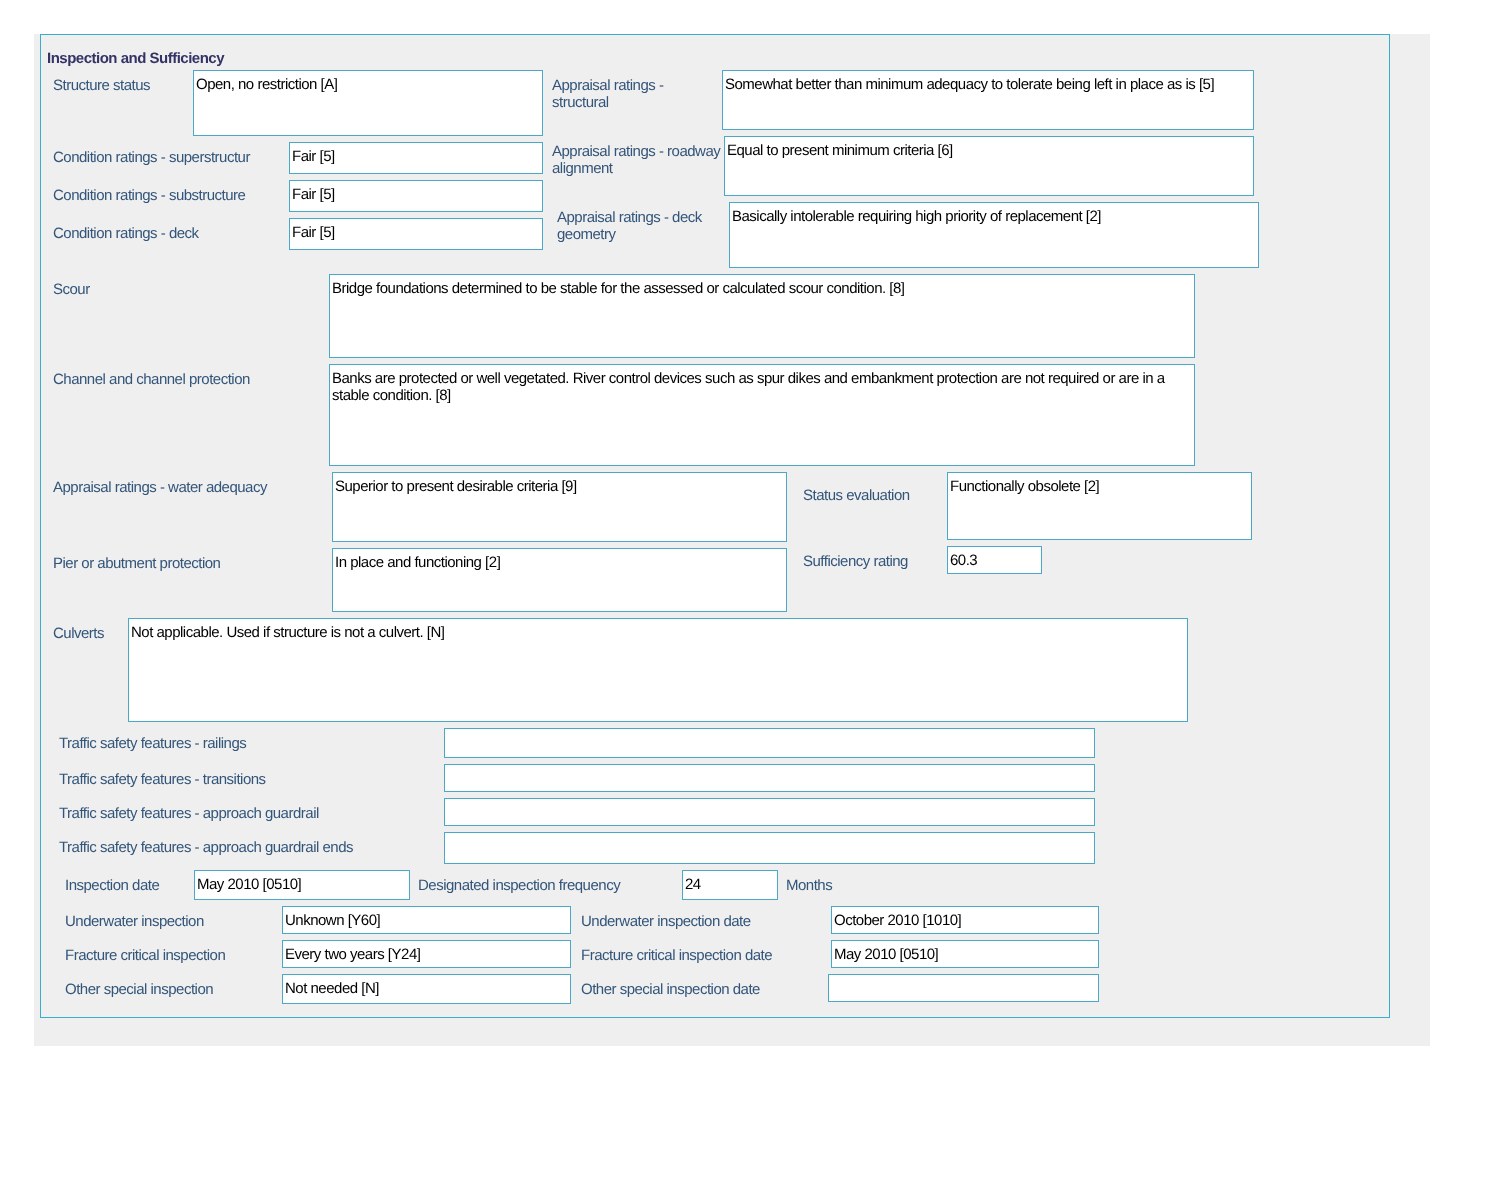Inspection and Sufficiency
Structure status
Open, no restriction [A]
Condition ratings - superstructur
Fair [5]
Condition ratings - substructure
Fair [5]
Condition ratings - deck
Fair [5]
Appraisal ratings - structural
Somewhat better than minimum adequacy to tolerate being left in place as is [5]
Appraisal ratings - roadway alignment
Equal to present minimum criteria [6]
Appraisal ratings - deck geometry
Basically intolerable requiring high priority of replacement [2]
Scour
Bridge foundations determined to be stable for the assessed or calculated scour condition. [8]
Channel and channel protection
Banks are protected or well vegetated. River control devices such as spur dikes and embankment protection are not required or are in a stable condition. [8]
Appraisal ratings - water adequacy
Superior to present desirable criteria [9]
Pier or abutment protection
In place and functioning [2]
Status evaluation
Functionally obsolete [2]
Sufficiency rating
60.3
Culverts
Not applicable. Used if structure is not a culvert. [N]
Traffic safety features - railings
Traffic safety features - transitions
Traffic safety features - approach guardrail
Traffic safety features - approach guardrail ends
Inspection date
May 2010 [0510]
Designated inspection frequency
24
Months
Underwater inspection
Unknown [Y60]
Underwater inspection date
October 2010 [1010]
Fracture critical inspection
Every two years [Y24]
Fracture critical inspection date
May 2010 [0510]
Other special inspection
Not needed [N]
Other special inspection date